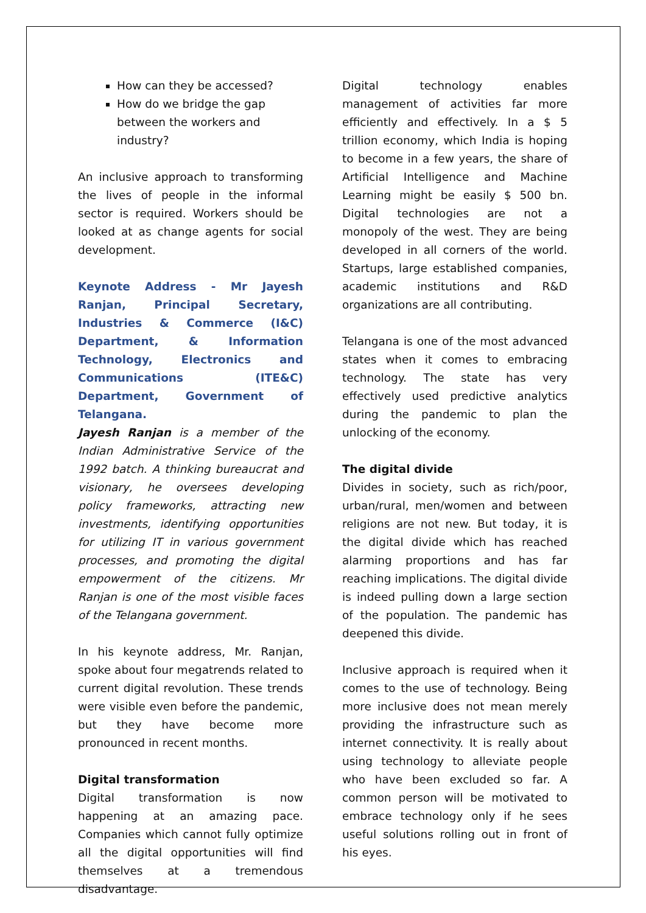How can they be accessed?
How do we bridge the gap between the workers and industry?
An inclusive approach to transforming the lives of people in the informal sector is required. Workers should be looked at as change agents for social development.
Keynote Address - Mr Jayesh Ranjan, Principal Secretary, Industries & Commerce (I&C) Department, & Information Technology, Electronics and Communications (ITE&C) Department, Government of Telangana.
Jayesh Ranjan is a member of the Indian Administrative Service of the 1992 batch. A thinking bureaucrat and visionary, he oversees developing policy frameworks, attracting new investments, identifying opportunities for utilizing IT in various government processes, and promoting the digital empowerment of the citizens. Mr Ranjan is one of the most visible faces of the Telangana government.
In his keynote address, Mr. Ranjan, spoke about four megatrends related to current digital revolution. These trends were visible even before the pandemic, but they have become more pronounced in recent months.
Digital transformation
Digital transformation is now happening at an amazing pace. Companies which cannot fully optimize all the digital opportunities will find themselves at a tremendous disadvantage.
Digital technology enables management of activities far more efficiently and effectively. In a $ 5 trillion economy, which India is hoping to become in a few years, the share of Artificial Intelligence and Machine Learning might be easily $ 500 bn. Digital technologies are not a monopoly of the west. They are being developed in all corners of the world. Startups, large established companies, academic institutions and R&D organizations are all contributing.
Telangana is one of the most advanced states when it comes to embracing technology. The state has very effectively used predictive analytics during the pandemic to plan the unlocking of the economy.
The digital divide
Divides in society, such as rich/poor, urban/rural, men/women and between religions are not new. But today, it is the digital divide which has reached alarming proportions and has far reaching implications. The digital divide is indeed pulling down a large section of the population. The pandemic has deepened this divide.
Inclusive approach is required when it comes to the use of technology. Being more inclusive does not mean merely providing the infrastructure such as internet connectivity. It is really about using technology to alleviate people who have been excluded so far. A common person will be motivated to embrace technology only if he sees useful solutions rolling out in front of his eyes.